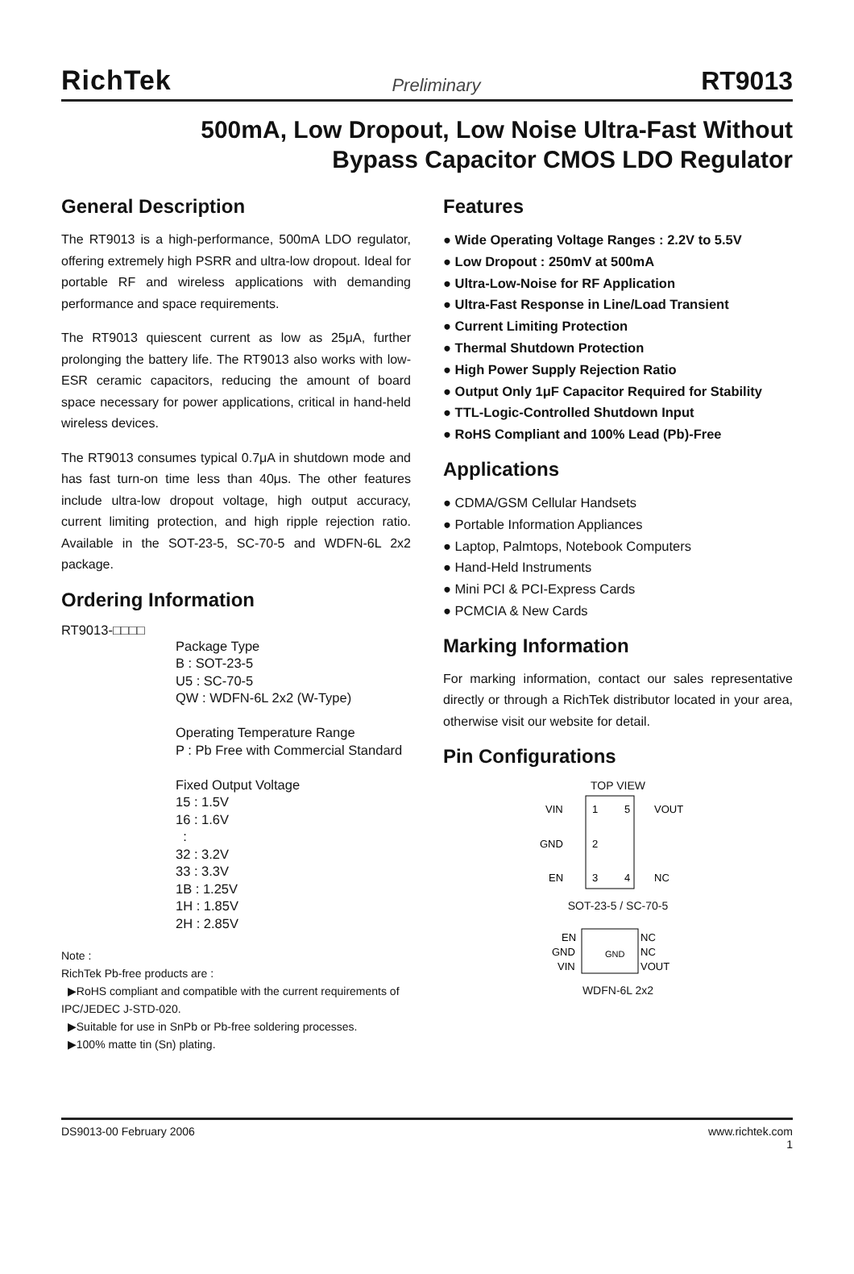RichTek Preliminary RT9013
500mA, Low Dropout, Low Noise Ultra-Fast Without
Bypass Capacitor CMOS LDO Regulator
General Description
The RT9013 is a high-performance, 500mA LDO regulator, offering extremely high PSRR and ultra-low dropout. Ideal for portable RF and wireless applications with demanding performance and space requirements.
The RT9013 quiescent current as low as 25μA, further prolonging the battery life. The RT9013 also works with low-ESR ceramic capacitors, reducing the amount of board space necessary for power applications, critical in hand-held wireless devices.
The RT9013 consumes typical 0.7μA in shutdown mode and has fast turn-on time less than 40μs. The other features include ultra-low dropout voltage, high output accuracy, current limiting protection, and high ripple rejection ratio. Available in the SOT-23-5, SC-70-5 and WDFN-6L 2x2 package.
Ordering Information
RT9013-□□□□
Package Type
B : SOT-23-5
U5 : SC-70-5
QW : WDFN-6L 2x2 (W-Type)
Operating Temperature Range
P : Pb Free with Commercial Standard
Fixed Output Voltage
15 : 1.5V
16 : 1.6V
:
32 : 3.2V
33 : 3.3V
1B : 1.25V
1H : 1.85V
2H : 2.85V
Note :
RichTek Pb-free products are :
▶RoHS compliant and compatible with the current requirements of IPC/JEDEC J-STD-020.
▶Suitable for use in SnPb or Pb-free soldering processes.
▶100% matte tin (Sn) plating.
Features
● Wide Operating Voltage Ranges : 2.2V to 5.5V
● Low Dropout : 250mV at 500mA
● Ultra-Low-Noise for RF Application
● Ultra-Fast Response in Line/Load Transient
● Current Limiting Protection
● Thermal Shutdown Protection
● High Power Supply Rejection Ratio
● Output Only 1μF Capacitor Required for Stability
● TTL-Logic-Controlled Shutdown Input
● RoHS Compliant and 100% Lead (Pb)-Free
Applications
● CDMA/GSM Cellular Handsets
● Portable Information Appliances
● Laptop, Palmtops, Notebook Computers
● Hand-Held Instruments
● Mini PCI & PCI-Express Cards
● PCMCIA & New Cards
Marking Information
For marking information, contact our sales representative directly or through a RichTek distributor located in your area, otherwise visit our website for detail.
Pin Configurations
TOP VIEW
VIN
1
5
VOUT
GND
2
EN
3
4
NC
SOT-23-5 / SC-70-5
EN
NC
GND
NC
VIN
VOUT
GND
WDFN-6L 2x2
DS9013-00 February 2006 www.richtek.com
1